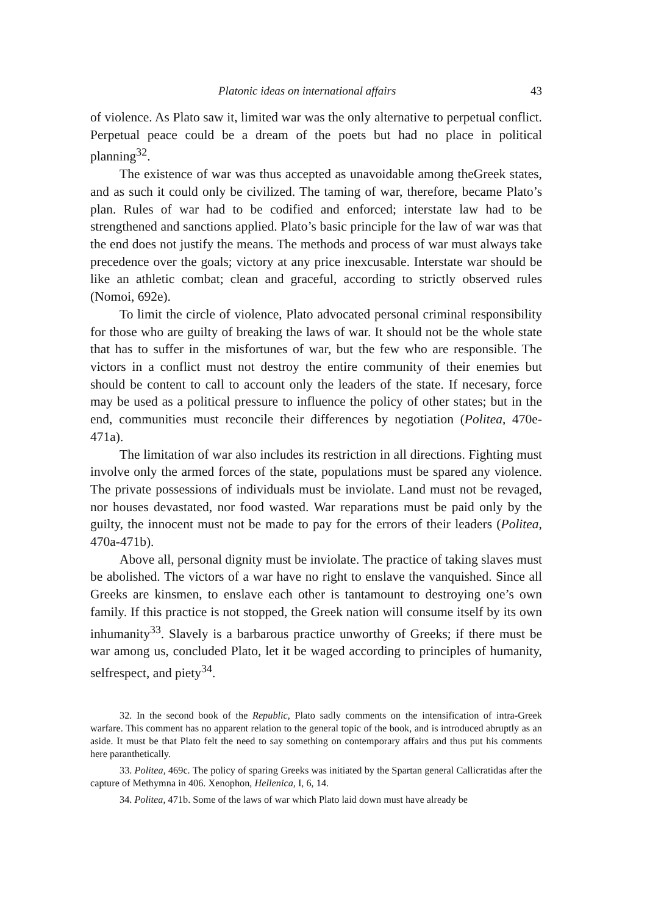Platonic ideas on international affairs 43
of violence. As Plato saw it, limited war was the only alternative to perpetual conflict. Perpetual peace could be a dream of the poets but had no place in political planning<sup>32</sup>.
The existence of war was thus accepted as unavoidable among theGreek states, and as such it could only be civilized. The taming of war, therefore, became Plato’s plan. Rules of war had to be codified and enforced; interstate law had to be strengthened and sanctions applied. Plato’s basic principle for the law of war was that the end does not justify the means. The methods and process of war must always take precedence over the goals; victory at any price inexcusable. Interstate war should be like an athletic combat; clean and graceful, according to strictly observed rules (Nomoi, 692e).
To limit the circle of violence, Plato advocated personal criminal responsibility for those who are guilty of breaking the laws of war. It should not be the whole state that has to suffer in the misfortunes of war, but the few who are responsible. The victors in a conflict must not destroy the entire community of their enemies but should be content to call to account only the leaders of the state. If necesary, force may be used as a political pressure to influence the policy of other states; but in the end, communities must reconcile their differences by negotiation (Politea, 470e-471a).
The limitation of war also includes its restriction in all directions. Fighting must involve only the armed forces of the state, populations must be spared any violence. The private possessions of individuals must be inviolate. Land must not be revaged, nor houses devastated, nor food wasted. War reparations must be paid only by the guilty, the innocent must not be made to pay for the errors of their leaders (Politea, 470a-471b).
Above all, personal dignity must be inviolate. The practice of taking slaves must be abolished. The victors of a war have no right to enslave the vanquished. Since all Greeks are kinsmen, to enslave each other is tantamount to destroying one’s own family. If this practice is not stopped, the Greek nation will consume itself by its own inhumanity<sup>33</sup>. Slavely is a barbarous practice unworthy of Greeks; if there must be war among us, concluded Plato, let it be waged according to principles of humanity, selfrespect, and piety<sup>34</sup>.
32. In the second book of the Republic, Plato sadly comments on the intensification of intra-Greek warfare. This comment has no apparent relation to the general topic of the book, and is introduced abruptly as an aside. It must be that Plato felt the need to say something on contemporary affairs and thus put his comments here paranthetically.
33. Politea, 469c. The policy of sparing Greeks was initiated by the Spartan general Callicratidas after the capture of Methymna in 406. Xenophon, Hellenica, I, 6, 14.
34. Politea, 471b. Some of the laws of war which Plato laid down must have already be